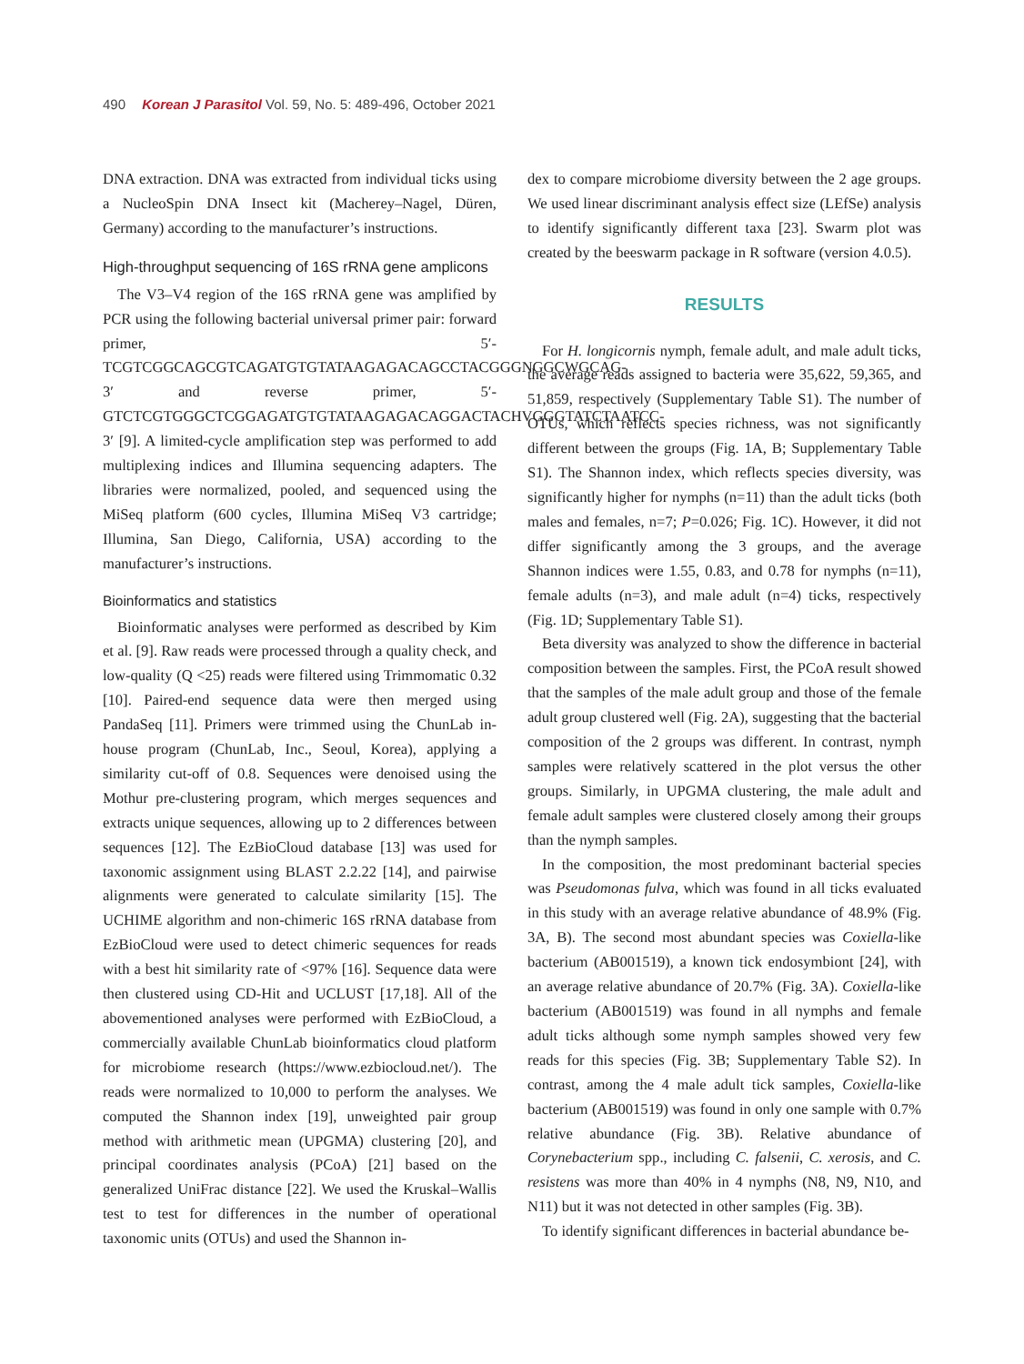490 Korean J Parasitol Vol. 59, No. 5: 489-496, October 2021
DNA extraction. DNA was extracted from individual ticks using a NucleoSpin DNA Insect kit (Macherey–Nagel, Düren, Germany) according to the manufacturer’s instructions.
High-throughput sequencing of 16S rRNA gene amplicons
The V3–V4 region of the 16S rRNA gene was amplified by PCR using the following bacterial universal primer pair: forward primer, 5′- TCGTCGGCAGCGTCAGATGTGTATAAGAGACAGCCTACGGGNGGCWGCAG-3′ and reverse primer, 5′-GTCTCGTGGGCTCGGAGATGTGTATAAGAGACAGGACTACHVGGGTATCTAATCC-3′ [9]. A limited-cycle amplification step was performed to add multiplexing indices and Illumina sequencing adapters. The libraries were normalized, pooled, and sequenced using the MiSeq platform (600 cycles, Illumina MiSeq V3 cartridge; Illumina, San Diego, California, USA) according to the manufacturer’s instructions.
Bioinformatics and statistics
Bioinformatic analyses were performed as described by Kim et al. [9]. Raw reads were processed through a quality check, and low-quality (Q <25) reads were filtered using Trimmomatic 0.32 [10]. Paired-end sequence data were then merged using PandaSeq [11]. Primers were trimmed using the ChunLab in-house program (ChunLab, Inc., Seoul, Korea), applying a similarity cut-off of 0.8. Sequences were denoised using the Mothur pre-clustering program, which merges sequences and extracts unique sequences, allowing up to 2 differences between sequences [12]. The EzBioCloud database [13] was used for taxonomic assignment using BLAST 2.2.22 [14], and pairwise alignments were generated to calculate similarity [15]. The UCHIME algorithm and non-chimeric 16S rRNA database from EzBioCloud were used to detect chimeric sequences for reads with a best hit similarity rate of <97% [16]. Sequence data were then clustered using CD-Hit and UCLUST [17,18]. All of the abovementioned analyses were performed with EzBioCloud, a commercially available ChunLab bioinformatics cloud platform for microbiome research (https://www.ezbiocloud.net/). The reads were normalized to 10,000 to perform the analyses. We computed the Shannon index [19], unweighted pair group method with arithmetic mean (UPGMA) clustering [20], and principal coordinates analysis (PCoA) [21] based on the generalized UniFrac distance [22]. We used the Kruskal–Wallis test to test for differences in the number of operational taxonomic units (OTUs) and used the Shannon in-
dex to compare microbiome diversity between the 2 age groups. We used linear discriminant analysis effect size (LEfSe) analysis to identify significantly different taxa [23]. Swarm plot was created by the beeswarm package in R software (version 4.0.5).
RESULTS
For H. longicornis nymph, female adult, and male adult ticks, the average reads assigned to bacteria were 35,622, 59,365, and 51,859, respectively (Supplementary Table S1). The number of OTUs, which reflects species richness, was not significantly different between the groups (Fig. 1A, B; Supplementary Table S1). The Shannon index, which reflects species diversity, was significantly higher for nymphs (n=11) than the adult ticks (both males and females, n=7; P=0.026; Fig. 1C). However, it did not differ significantly among the 3 groups, and the average Shannon indices were 1.55, 0.83, and 0.78 for nymphs (n=11), female adults (n=3), and male adult (n=4) ticks, respectively (Fig. 1D; Supplementary Table S1).
Beta diversity was analyzed to show the difference in bacterial composition between the samples. First, the PCoA result showed that the samples of the male adult group and those of the female adult group clustered well (Fig. 2A), suggesting that the bacterial composition of the 2 groups was different. In contrast, nymph samples were relatively scattered in the plot versus the other groups. Similarly, in UPGMA clustering, the male adult and female adult samples were clustered closely among their groups than the nymph samples.
In the composition, the most predominant bacterial species was Pseudomonas fulva, which was found in all ticks evaluated in this study with an average relative abundance of 48.9% (Fig. 3A, B). The second most abundant species was Coxiella-like bacterium (AB001519), a known tick endosymbiont [24], with an average relative abundance of 20.7% (Fig. 3A). Coxiella-like bacterium (AB001519) was found in all nymphs and female adult ticks although some nymph samples showed very few reads for this species (Fig. 3B; Supplementary Table S2). In contrast, among the 4 male adult tick samples, Coxiella-like bacterium (AB001519) was found in only one sample with 0.7% relative abundance (Fig. 3B). Relative abundance of Corynebacterium spp., including C. falsenii, C. xerosis, and C. resistens was more than 40% in 4 nymphs (N8, N9, N10, and N11) but it was not detected in other samples (Fig. 3B).
To identify significant differences in bacterial abundance be-